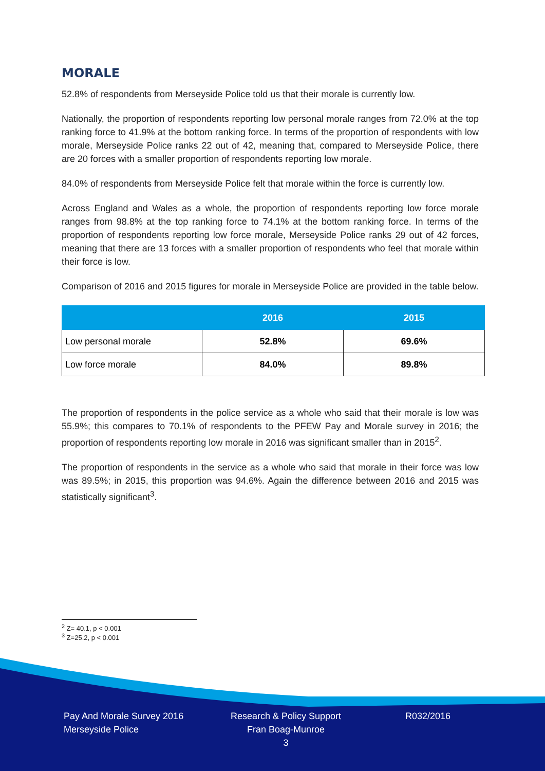MORALE
52.8% of respondents from Merseyside Police told us that their morale is currently low.
Nationally, the proportion of respondents reporting low personal morale ranges from 72.0% at the top ranking force to 41.9% at the bottom ranking force. In terms of the proportion of respondents with low morale, Merseyside Police ranks 22 out of 42, meaning that, compared to Merseyside Police, there are 20 forces with a smaller proportion of respondents reporting low morale.
84.0% of respondents from Merseyside Police felt that morale within the force is currently low.
Across England and Wales as a whole, the proportion of respondents reporting low force morale ranges from 98.8% at the top ranking force to 74.1% at the bottom ranking force. In terms of the proportion of respondents reporting low force morale, Merseyside Police ranks 29 out of 42 forces, meaning that there are 13 forces with a smaller proportion of respondents who feel that morale within their force is low.
Comparison of 2016 and 2015 figures for morale in Merseyside Police are provided in the table below.
| | 2016 | 2015 |
| --- | --- | --- |
| Low personal morale | 52.8% | 69.6% |
| Low force morale | 84.0% | 89.8% |
The proportion of respondents in the police service as a whole who said that their morale is low was 55.9%; this compares to 70.1% of respondents to the PFEW Pay and Morale survey in 2016; the proportion of respondents reporting low morale in 2016 was significant smaller than in 2015<sup>2</sup>.
The proportion of respondents in the service as a whole who said that morale in their force was low was 89.5%; in 2015, this proportion was 94.6%. Again the difference between 2016 and 2015 was statistically significant<sup>3</sup>.
<sup>2</sup> Z= 40.1, p < 0.001
<sup>3</sup> Z=25.2, p < 0.001
Pay And Morale Survey 2016
Merseyside Police
Research & Policy Support
Fran Boag-Munroe
3
R032/2016